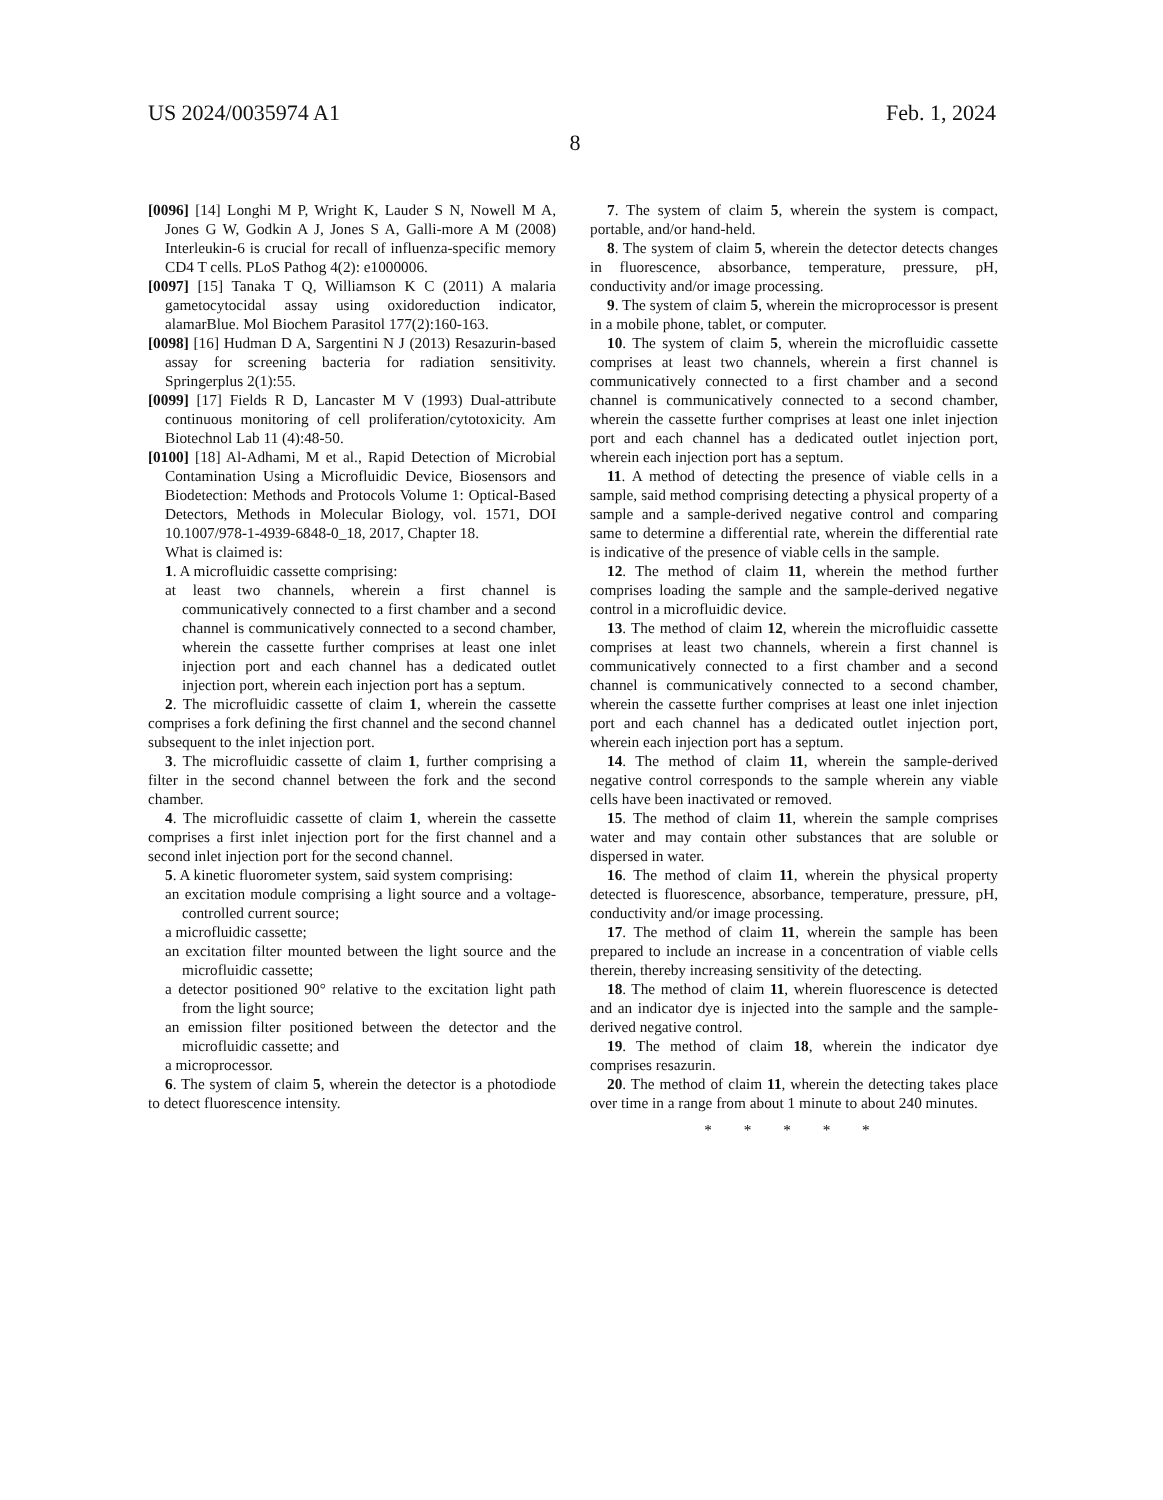US 2024/0035974 A1 Feb. 1, 2024
8
[0096] [14] Longhi M P, Wright K, Lauder S N, Nowell M A, Jones G W, Godkin A J, Jones S A, Galli-more A M (2008) Interleukin-6 is crucial for recall of influenza-specific memory CD4 T cells. PLoS Pathog 4(2): e1000006.
[0097] [15] Tanaka T Q, Williamson K C (2011) A malaria gametocytocidal assay using oxidoreduction indicator, alamarBlue. Mol Biochem Parasitol 177(2):160-163.
[0098] [16] Hudman D A, Sargentini N J (2013) Resazurin-based assay for screening bacteria for radiation sensitivity. Springerplus 2(1):55.
[0099] [17] Fields R D, Lancaster M V (1993) Dual-attribute continuous monitoring of cell proliferation/cytotoxicity. Am Biotechnol Lab 11 (4):48-50.
[0100] [18] Al-Adhami, M et al., Rapid Detection of Microbial Contamination Using a Microfluidic Device, Biosensors and Biodetection: Methods and Protocols Volume 1: Optical-Based Detectors, Methods in Molecular Biology, vol. 1571, DOI 10.1007/978-1-4939-6848-0_18, 2017, Chapter 18.
What is claimed is:
1. A microfluidic cassette comprising:
at least two channels, wherein a first channel is communicatively connected to a first chamber and a second channel is communicatively connected to a second chamber, wherein the cassette further comprises at least one inlet injection port and each channel has a dedicated outlet injection port, wherein each injection port has a septum.
2. The microfluidic cassette of claim 1, wherein the cassette comprises a fork defining the first channel and the second channel subsequent to the inlet injection port.
3. The microfluidic cassette of claim 1, further comprising a filter in the second channel between the fork and the second chamber.
4. The microfluidic cassette of claim 1, wherein the cassette comprises a first inlet injection port for the first channel and a second inlet injection port for the second channel.
5. A kinetic fluorometer system, said system comprising:
an excitation module comprising a light source and a voltage-controlled current source;
a microfluidic cassette;
an excitation filter mounted between the light source and the microfluidic cassette;
a detector positioned 90° relative to the excitation light path from the light source;
an emission filter positioned between the detector and the microfluidic cassette; and
a microprocessor.
6. The system of claim 5, wherein the detector is a photodiode to detect fluorescence intensity.
7. The system of claim 5, wherein the system is compact, portable, and/or hand-held.
8. The system of claim 5, wherein the detector detects changes in fluorescence, absorbance, temperature, pressure, pH, conductivity and/or image processing.
9. The system of claim 5, wherein the microprocessor is present in a mobile phone, tablet, or computer.
10. The system of claim 5, wherein the microfluidic cassette comprises at least two channels, wherein a first channel is communicatively connected to a first chamber and a second channel is communicatively connected to a second chamber, wherein the cassette further comprises at least one inlet injection port and each channel has a dedicated outlet injection port, wherein each injection port has a septum.
11. A method of detecting the presence of viable cells in a sample, said method comprising detecting a physical property of a sample and a sample-derived negative control and comparing same to determine a differential rate, wherein the differential rate is indicative of the presence of viable cells in the sample.
12. The method of claim 11, wherein the method further comprises loading the sample and the sample-derived negative control in a microfluidic device.
13. The method of claim 12, wherein the microfluidic cassette comprises at least two channels, wherein a first channel is communicatively connected to a first chamber and a second channel is communicatively connected to a second chamber, wherein the cassette further comprises at least one inlet injection port and each channel has a dedicated outlet injection port, wherein each injection port has a septum.
14. The method of claim 11, wherein the sample-derived negative control corresponds to the sample wherein any viable cells have been inactivated or removed.
15. The method of claim 11, wherein the sample comprises water and may contain other substances that are soluble or dispersed in water.
16. The method of claim 11, wherein the physical property detected is fluorescence, absorbance, temperature, pressure, pH, conductivity and/or image processing.
17. The method of claim 11, wherein the sample has been prepared to include an increase in a concentration of viable cells therein, thereby increasing sensitivity of the detecting.
18. The method of claim 11, wherein fluorescence is detected and an indicator dye is injected into the sample and the sample-derived negative control.
19. The method of claim 18, wherein the indicator dye comprises resazurin.
20. The method of claim 11, wherein the detecting takes place over time in a range from about 1 minute to about 240 minutes.
* * * * *